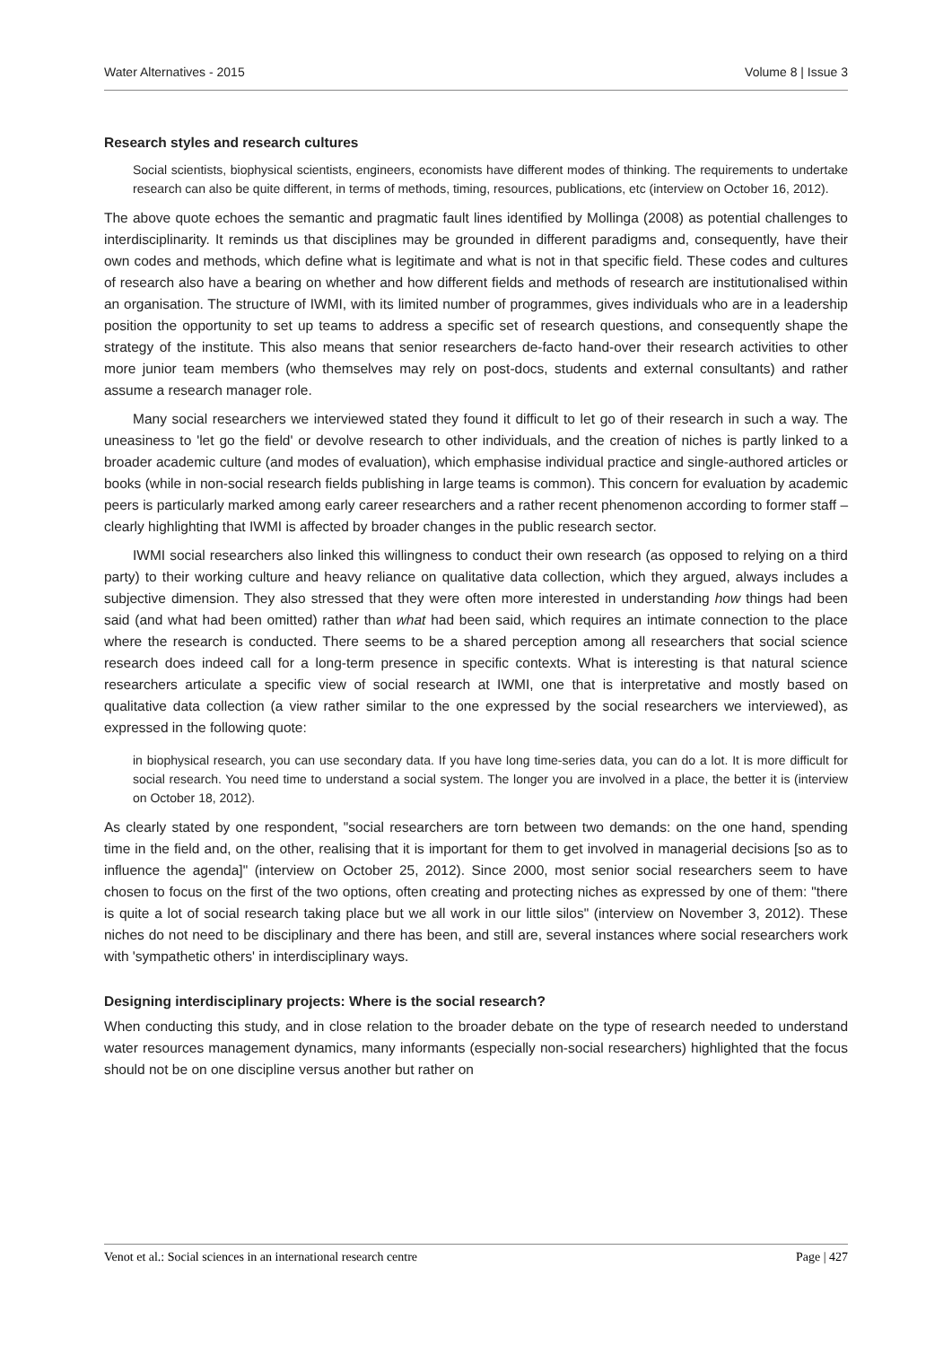Water Alternatives - 2015 Volume 8 | Issue 3
Research styles and research cultures
Social scientists, biophysical scientists, engineers, economists have different modes of thinking. The requirements to undertake research can also be quite different, in terms of methods, timing, resources, publications, etc (interview on October 16, 2012).
The above quote echoes the semantic and pragmatic fault lines identified by Mollinga (2008) as potential challenges to interdisciplinarity. It reminds us that disciplines may be grounded in different paradigms and, consequently, have their own codes and methods, which define what is legitimate and what is not in that specific field. These codes and cultures of research also have a bearing on whether and how different fields and methods of research are institutionalised within an organisation. The structure of IWMI, with its limited number of programmes, gives individuals who are in a leadership position the opportunity to set up teams to address a specific set of research questions, and consequently shape the strategy of the institute. This also means that senior researchers de-facto hand-over their research activities to other more junior team members (who themselves may rely on post-docs, students and external consultants) and rather assume a research manager role.
Many social researchers we interviewed stated they found it difficult to let go of their research in such a way. The uneasiness to 'let go the field' or devolve research to other individuals, and the creation of niches is partly linked to a broader academic culture (and modes of evaluation), which emphasise individual practice and single-authored articles or books (while in non-social research fields publishing in large teams is common). This concern for evaluation by academic peers is particularly marked among early career researchers and a rather recent phenomenon according to former staff – clearly highlighting that IWMI is affected by broader changes in the public research sector.
IWMI social researchers also linked this willingness to conduct their own research (as opposed to relying on a third party) to their working culture and heavy reliance on qualitative data collection, which they argued, always includes a subjective dimension. They also stressed that they were often more interested in understanding how things had been said (and what had been omitted) rather than what had been said, which requires an intimate connection to the place where the research is conducted. There seems to be a shared perception among all researchers that social science research does indeed call for a long-term presence in specific contexts. What is interesting is that natural science researchers articulate a specific view of social research at IWMI, one that is interpretative and mostly based on qualitative data collection (a view rather similar to the one expressed by the social researchers we interviewed), as expressed in the following quote:
in biophysical research, you can use secondary data. If you have long time-series data, you can do a lot. It is more difficult for social research. You need time to understand a social system. The longer you are involved in a place, the better it is (interview on October 18, 2012).
As clearly stated by one respondent, "social researchers are torn between two demands: on the one hand, spending time in the field and, on the other, realising that it is important for them to get involved in managerial decisions [so as to influence the agenda]" (interview on October 25, 2012). Since 2000, most senior social researchers seem to have chosen to focus on the first of the two options, often creating and protecting niches as expressed by one of them: "there is quite a lot of social research taking place but we all work in our little silos" (interview on November 3, 2012). These niches do not need to be disciplinary and there has been, and still are, several instances where social researchers work with 'sympathetic others' in interdisciplinary ways.
Designing interdisciplinary projects: Where is the social research?
When conducting this study, and in close relation to the broader debate on the type of research needed to understand water resources management dynamics, many informants (especially non-social researchers) highlighted that the focus should not be on one discipline versus another but rather on
Venot et al.: Social sciences in an international research centre Page | 427